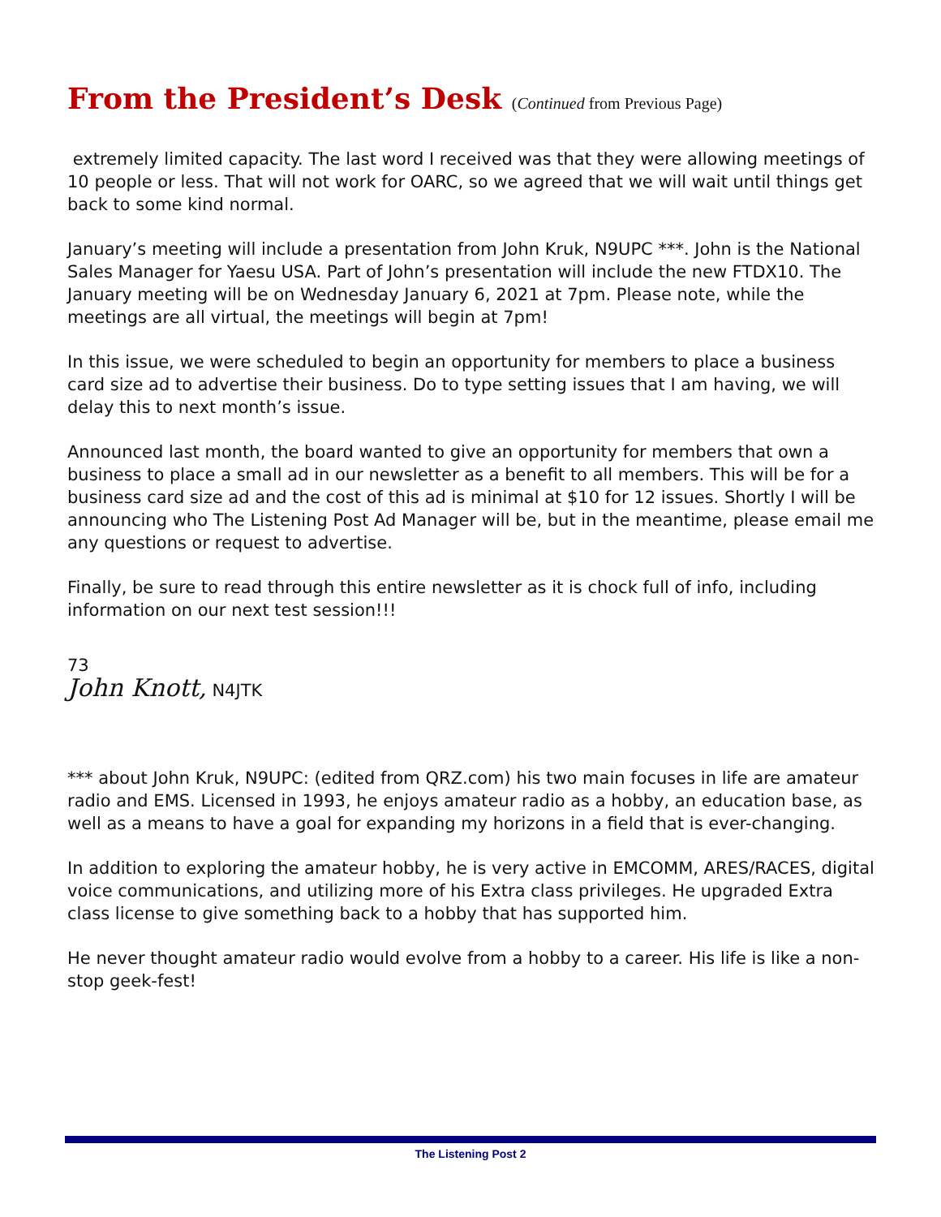From the President’s Desk (Continued from Previous Page)
extremely limited capacity. The last word I received was that they were allowing meetings of 10 people or less. That will not work for OARC, so we agreed that we will wait until things get back to some kind normal.
January’s meeting will include a presentation from John Kruk, N9UPC ***. John is the National Sales Manager for Yaesu USA. Part of John’s presentation will include the new FTDX10. The January meeting will be on Wednesday January 6, 2021 at 7pm. Please note, while the meetings are all virtual, the meetings will begin at 7pm!
In this issue, we were scheduled to begin an opportunity for members to place a business card size ad to advertise their business. Do to type setting issues that I am having, we will delay this to next month’s issue.
Announced last month, the board wanted to give an opportunity for members that own a business to place a small ad in our newsletter as a benefit to all members. This will be for a business card size ad and the cost of this ad is minimal at $10 for 12 issues. Shortly I will be announcing who The Listening Post Ad Manager will be, but in the meantime, please email me any questions or request to advertise.
Finally, be sure to read through this entire newsletter as it is chock full of info, including information on our next test session!!!
73
John Knott, N4JTK
*** about John Kruk, N9UPC: (edited from QRZ.com) his two main focuses in life are amateur radio and EMS. Licensed in 1993, he enjoys amateur radio as a hobby, an education base, as well as a means to have a goal for expanding my horizons in a field that is ever-changing.
In addition to exploring the amateur hobby, he is very active in EMCOMM, ARES/RACES, digital voice communications, and utilizing more of his Extra class privileges. He upgraded Extra class license to give something back to a hobby that has supported him.
He never thought amateur radio would evolve from a hobby to a career. His life is like a non-stop geek-fest!
The Listening Post 2